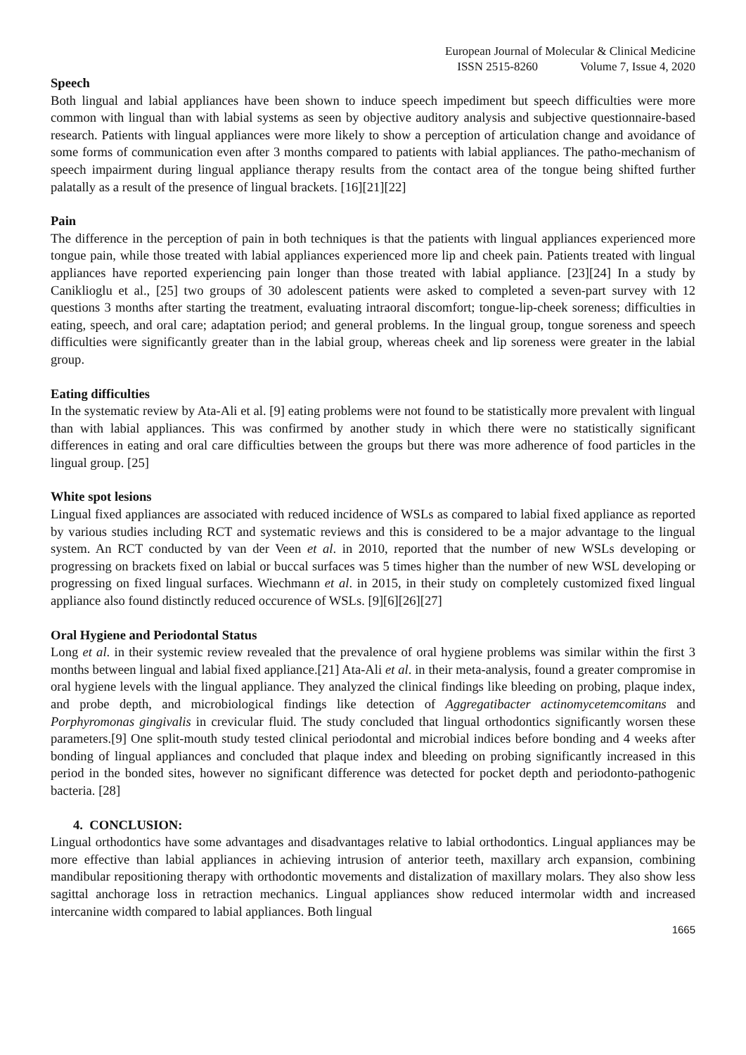European Journal of Molecular & Clinical Medicine
ISSN 2515-8260 Volume 7, Issue 4, 2020
Speech
Both lingual and labial appliances have been shown to induce speech impediment but speech difficulties were more common with lingual than with labial systems as seen by objective auditory analysis and subjective questionnaire-based research. Patients with lingual appliances were more likely to show a perception of articulation change and avoidance of some forms of communication even after 3 months compared to patients with labial appliances. The patho-mechanism of speech impairment during lingual appliance therapy results from the contact area of the tongue being shifted further palatally as a result of the presence of lingual brackets. [16][21][22]
Pain
The difference in the perception of pain in both techniques is that the patients with lingual appliances experienced more tongue pain, while those treated with labial appliances experienced more lip and cheek pain. Patients treated with lingual appliances have reported experiencing pain longer than those treated with labial appliance. [23][24] In a study by Caniklioglu et al., [25] two groups of 30 adolescent patients were asked to completed a seven-part survey with 12 questions 3 months after starting the treatment, evaluating intraoral discomfort; tongue-lip-cheek soreness; difficulties in eating, speech, and oral care; adaptation period; and general problems. In the lingual group, tongue soreness and speech difficulties were significantly greater than in the labial group, whereas cheek and lip soreness were greater in the labial group.
Eating difficulties
In the systematic review by Ata-Ali et al. [9] eating problems were not found to be statistically more prevalent with lingual than with labial appliances. This was confirmed by another study in which there were no statistically significant differences in eating and oral care difficulties between the groups but there was more adherence of food particles in the lingual group. [25]
White spot lesions
Lingual fixed appliances are associated with reduced incidence of WSLs as compared to labial fixed appliance as reported by various studies including RCT and systematic reviews and this is considered to be a major advantage to the lingual system. An RCT conducted by van der Veen et al. in 2010, reported that the number of new WSLs developing or progressing on brackets fixed on labial or buccal surfaces was 5 times higher than the number of new WSL developing or progressing on fixed lingual surfaces. Wiechmann et al. in 2015, in their study on completely customized fixed lingual appliance also found distinctly reduced occurence of WSLs. [9][6][26][27]
Oral Hygiene and Periodontal Status
Long et al. in their systemic review revealed that the prevalence of oral hygiene problems was similar within the first 3 months between lingual and labial fixed appliance.[21] Ata-Ali et al. in their meta-analysis, found a greater compromise in oral hygiene levels with the lingual appliance. They analyzed the clinical findings like bleeding on probing, plaque index, and probe depth, and microbiological findings like detection of Aggregatibacter actinomycetemcomitans and Porphyromonas gingivalis in crevicular fluid. The study concluded that lingual orthodontics significantly worsen these parameters.[9] One split-mouth study tested clinical periodontal and microbial indices before bonding and 4 weeks after bonding of lingual appliances and concluded that plaque index and bleeding on probing significantly increased in this period in the bonded sites, however no significant difference was detected for pocket depth and periodonto-pathogenic bacteria. [28]
4. CONCLUSION:
Lingual orthodontics have some advantages and disadvantages relative to labial orthodontics. Lingual appliances may be more effective than labial appliances in achieving intrusion of anterior teeth, maxillary arch expansion, combining mandibular repositioning therapy with orthodontic movements and distalization of maxillary molars. They also show less sagittal anchorage loss in retraction mechanics. Lingual appliances show reduced intermolar width and increased intercanine width compared to labial appliances. Both lingual
1665